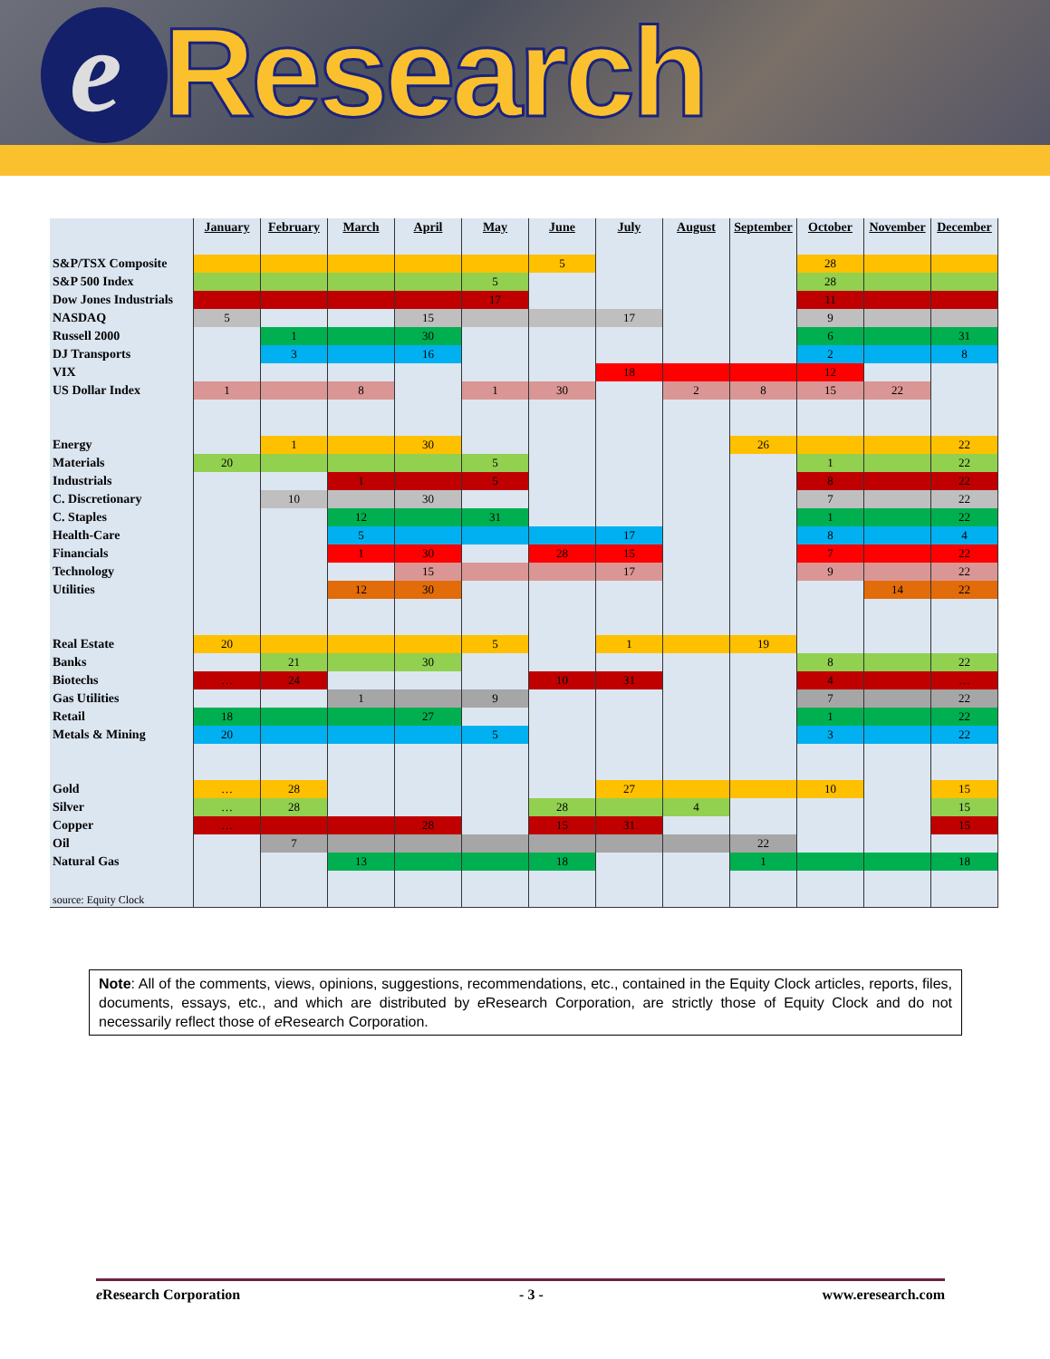e Research
| | January | February | March | April | May | June | July | August | September | October | November | December |
| S&P/TSX Composite | | | | | | 5 | | | | 28 | | |
| S&P 500 Index | | | | | 5 | | | | | 28 | | |
| Dow Jones Industrials | | | | | 17 | | | | | 11 | | |
| NASDAQ | 5 | | | 15 | | | 17 | | | 9 | | |
| Russell 2000 | | 1 | | 30 | | | | | | 6 | | 31 |
| DJ Transports | | 3 | | 16 | | | | | | 2 | | 8 |
| VIX | | | | | | | 18 | | | 12 | | |
| US Dollar Index | 1 | | 8 | | 1 | 30 | | 2 | 8 | 15 | 22 | |
| Energy | | 1 | | 30 | | | | | 26 | | | 22 |
| Materials | 20 | | | | 5 | | | | | 1 | | 22 |
| Industrials | | | 1 | | 5 | | | | | 8 | | 22 |
| C. Discretionary | | 10 | | 30 | | | | | | 7 | | 22 |
| C. Staples | | | 12 | | 31 | | | | | 1 | | 22 |
| Health-Care | | | 5 | | | | 17 | | | 8 | | 4 |
| Financials | | | 1 | 30 | | 28 | 15 | | | 7 | | 22 |
| Technology | | | | 15 | | | 17 | | | 9 | | 22 |
| Utilities | | | 12 | 30 | | | | | | | 14 | 22 |
| Real Estate | 20 | | | | 5 | | 1 | | 19 | | | |
| Banks | | 21 | | 30 | | | | | | 8 | | 22 |
| Biotechs | … | 24 | | | | 10 | 31 | | | 4 | | … |
| Gas Utilities | | | 1 | | 9 | | | | | 7 | | 22 |
| Retail | 18 | | | 27 | | | | | | 1 | | 22 |
| Metals & Mining | 20 | | | | 5 | | | | | 3 | | 22 |
| Gold | … | 28 | | | | | 27 | | | 10 | | 15 |
| Silver | … | 28 | | | | 28 | | 4 | | | | 15 |
| Copper | … | | | 28 | | 15 | 31 | | | | | 15 |
| Oil | | 7 | | | | | | | 22 | | | |
| Natural Gas | | | 13 | | | 18 | | | 1 | | | 18 |
| source: Equity Clock | | | | | | | | | | | | |
Note: All of the comments, views, opinions, suggestions, recommendations, etc., contained in the Equity Clock articles, reports, files, documents, essays, etc., and which are distributed by e Research Corporation, are strictly those of Equity Clock and do not necessarily reflect those of e Research Corporation.
e Research Corporation - 3 - www.eresearch.com